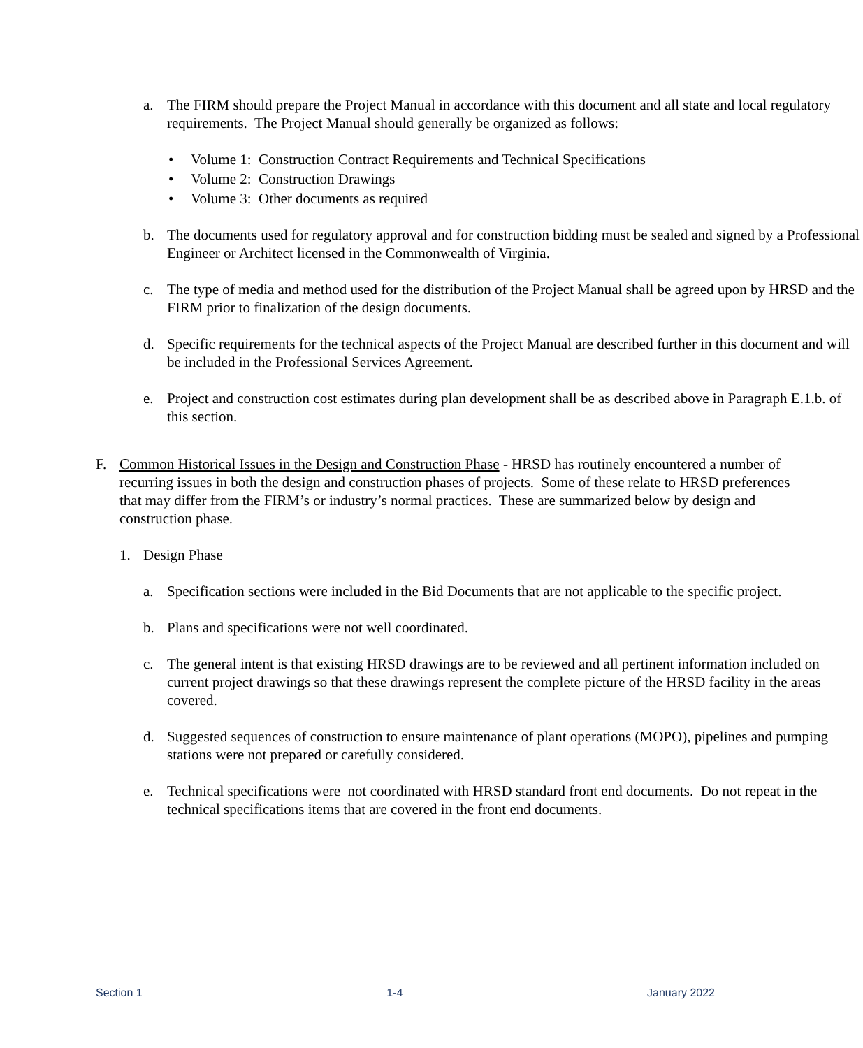a. The FIRM should prepare the Project Manual in accordance with this document and all state and local regulatory requirements. The Project Manual should generally be organized as follows:
• Volume 1: Construction Contract Requirements and Technical Specifications
• Volume 2: Construction Drawings
• Volume 3: Other documents as required
b. The documents used for regulatory approval and for construction bidding must be sealed and signed by a Professional Engineer or Architect licensed in the Commonwealth of Virginia.
c. The type of media and method used for the distribution of the Project Manual shall be agreed upon by HRSD and the FIRM prior to finalization of the design documents.
d. Specific requirements for the technical aspects of the Project Manual are described further in this document and will be included in the Professional Services Agreement.
e. Project and construction cost estimates during plan development shall be as described above in Paragraph E.1.b. of this section.
F. Common Historical Issues in the Design and Construction Phase - HRSD has routinely encountered a number of recurring issues in both the design and construction phases of projects. Some of these relate to HRSD preferences that may differ from the FIRM’s or industry’s normal practices. These are summarized below by design and construction phase.
1. Design Phase
a. Specification sections were included in the Bid Documents that are not applicable to the specific project.
b. Plans and specifications were not well coordinated.
c. The general intent is that existing HRSD drawings are to be reviewed and all pertinent information included on current project drawings so that these drawings represent the complete picture of the HRSD facility in the areas covered.
d. Suggested sequences of construction to ensure maintenance of plant operations (MOPO), pipelines and pumping stations were not prepared or carefully considered.
e. Technical specifications were not coordinated with HRSD standard front end documents. Do not repeat in the technical specifications items that are covered in the front end documents.
Section 1 1-4 January 2022